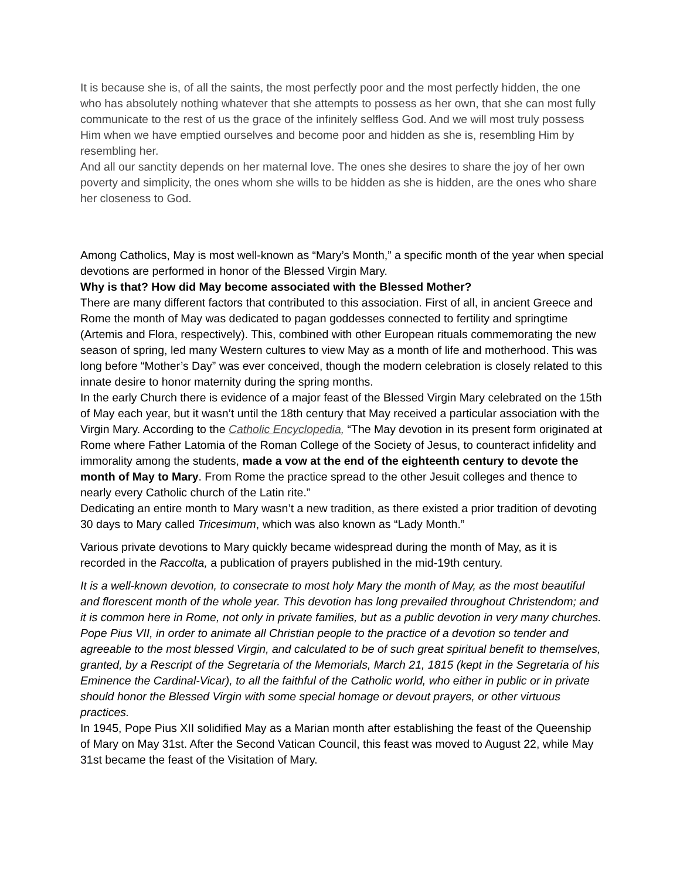It is because she is, of all the saints, the most perfectly poor and the most perfectly hidden, the one who has absolutely nothing whatever that she attempts to possess as her own, that she can most fully communicate to the rest of us the grace of the infinitely selfless God. And we will most truly possess Him when we have emptied ourselves and become poor and hidden as she is, resembling Him by resembling her.
And all our sanctity depends on her maternal love. The ones she desires to share the joy of her own poverty and simplicity, the ones whom she wills to be hidden as she is hidden, are the ones who share her closeness to God.
Among Catholics, May is most well-known as “Mary’s Month,” a specific month of the year when special devotions are performed in honor of the Blessed Virgin Mary.
Why is that? How did May become associated with the Blessed Mother?
There are many different factors that contributed to this association. First of all, in ancient Greece and Rome the month of May was dedicated to pagan goddesses connected to fertility and springtime (Artemis and Flora, respectively). This, combined with other European rituals commemorating the new season of spring, led many Western cultures to view May as a month of life and motherhood. This was long before “Mother’s Day” was ever conceived, though the modern celebration is closely related to this innate desire to honor maternity during the spring months.
In the early Church there is evidence of a major feast of the Blessed Virgin Mary celebrated on the 15th of May each year, but it wasn’t until the 18th century that May received a particular association with the Virgin Mary. According to the Catholic Encyclopedia, “The May devotion in its present form originated at Rome where Father Latomia of the Roman College of the Society of Jesus, to counteract infidelity and immorality among the students, made a vow at the end of the eighteenth century to devote the month of May to Mary. From Rome the practice spread to the other Jesuit colleges and thence to nearly every Catholic church of the Latin rite.”
Dedicating an entire month to Mary wasn’t a new tradition, as there existed a prior tradition of devoting 30 days to Mary called Tricesimum, which was also known as “Lady Month.”
Various private devotions to Mary quickly became widespread during the month of May, as it is recorded in the Raccolta, a publication of prayers published in the mid-19th century.
It is a well-known devotion, to consecrate to most holy Mary the month of May, as the most beautiful and florescent month of the whole year. This devotion has long prevailed throughout Christendom; and it is common here in Rome, not only in private families, but as a public devotion in very many churches. Pope Pius VII, in order to animate all Christian people to the practice of a devotion so tender and agreeable to the most blessed Virgin, and calculated to be of such great spiritual benefit to themselves, granted, by a Rescript of the Segretaria of the Memorials, March 21, 1815 (kept in the Segretaria of his Eminence the Cardinal-Vicar), to all the faithful of the Catholic world, who either in public or in private should honor the Blessed Virgin with some special homage or devout prayers, or other virtuous practices.
In 1945, Pope Pius XII solidified May as a Marian month after establishing the feast of the Queenship of Mary on May 31st. After the Second Vatican Council, this feast was moved to August 22, while May 31st became the feast of the Visitation of Mary.